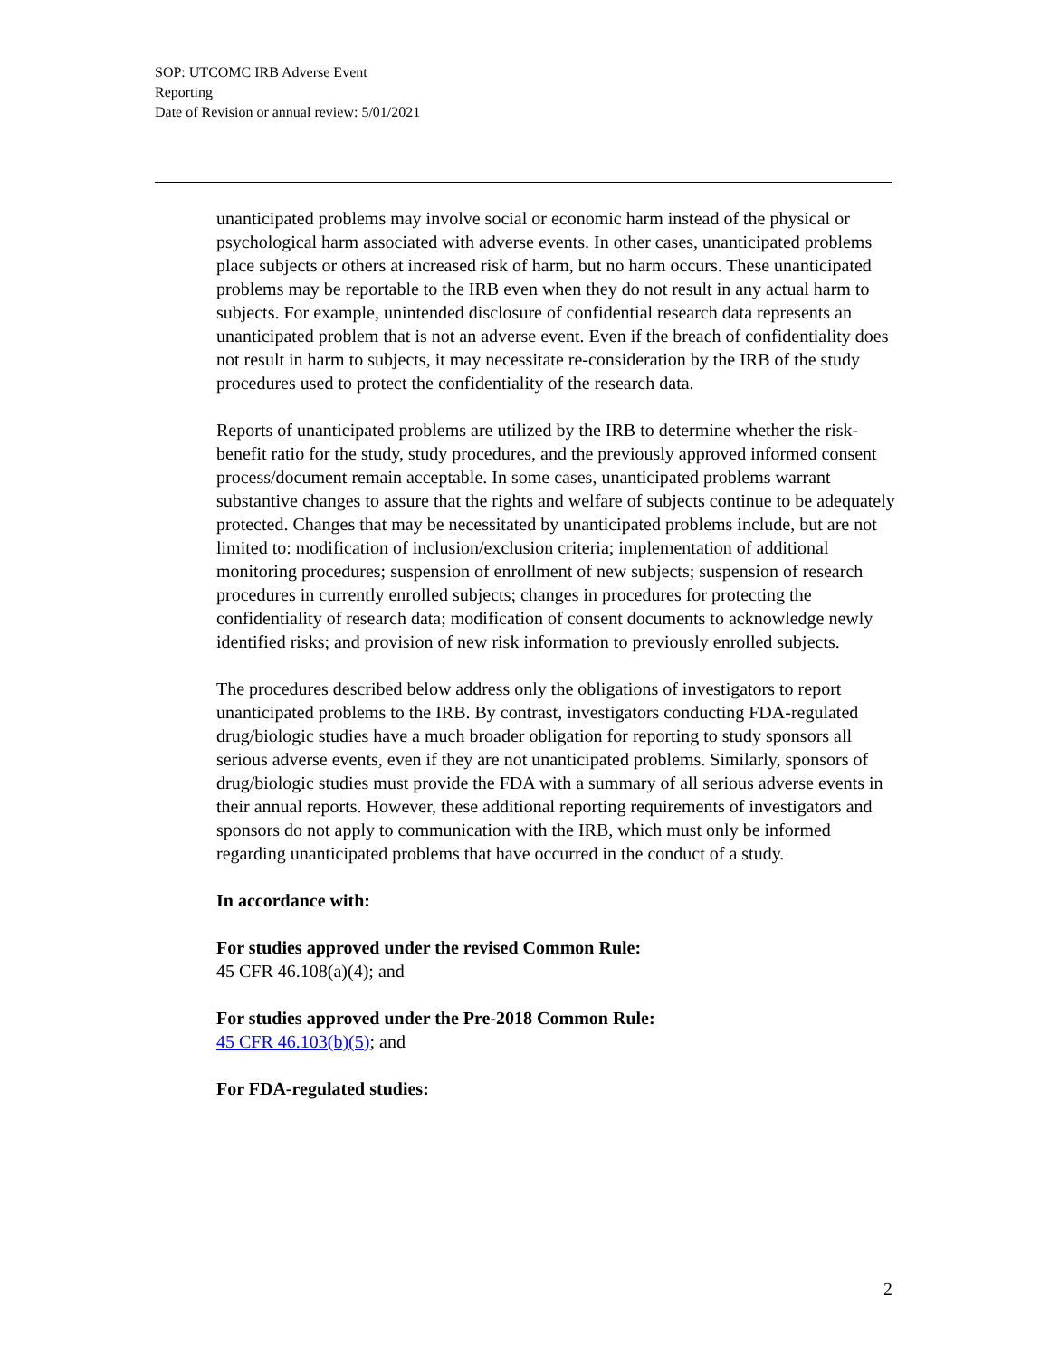SOP: UTCOMC IRB Adverse Event
Reporting
Date of Revision or annual review: 5/01/2021
unanticipated problems may involve social or economic harm instead of the physical or psychological harm associated with adverse events. In other cases, unanticipated problems place subjects or others at increased risk of harm, but no harm occurs. These unanticipated problems may be reportable to the IRB even when they do not result in any actual harm to subjects. For example, unintended disclosure of confidential research data represents an unanticipated problem that is not an adverse event. Even if the breach of confidentiality does not result in harm to subjects, it may necessitate re-consideration by the IRB of the study procedures used to protect the confidentiality of the research data.
Reports of unanticipated problems are utilized by the IRB to determine whether the risk-benefit ratio for the study, study procedures, and the previously approved informed consent process/document remain acceptable. In some cases, unanticipated problems warrant substantive changes to assure that the rights and welfare of subjects continue to be adequately protected. Changes that may be necessitated by unanticipated problems include, but are not limited to: modification of inclusion/exclusion criteria; implementation of additional monitoring procedures; suspension of enrollment of new subjects; suspension of research procedures in currently enrolled subjects; changes in procedures for protecting the confidentiality of research data; modification of consent documents to acknowledge newly identified risks; and provision of new risk information to previously enrolled subjects.
The procedures described below address only the obligations of investigators to report unanticipated problems to the IRB. By contrast, investigators conducting FDA-regulated drug/biologic studies have a much broader obligation for reporting to study sponsors all serious adverse events, even if they are not unanticipated problems. Similarly, sponsors of drug/biologic studies must provide the FDA with a summary of all serious adverse events in their annual reports. However, these additional reporting requirements of investigators and sponsors do not apply to communication with the IRB, which must only be informed regarding unanticipated problems that have occurred in the conduct of a study.
In accordance with:
For studies approved under the revised Common Rule:
45 CFR 46.108(a)(4); and
For studies approved under the Pre-2018 Common Rule:
45 CFR 46.103(b)(5); and
For FDA-regulated studies:
2